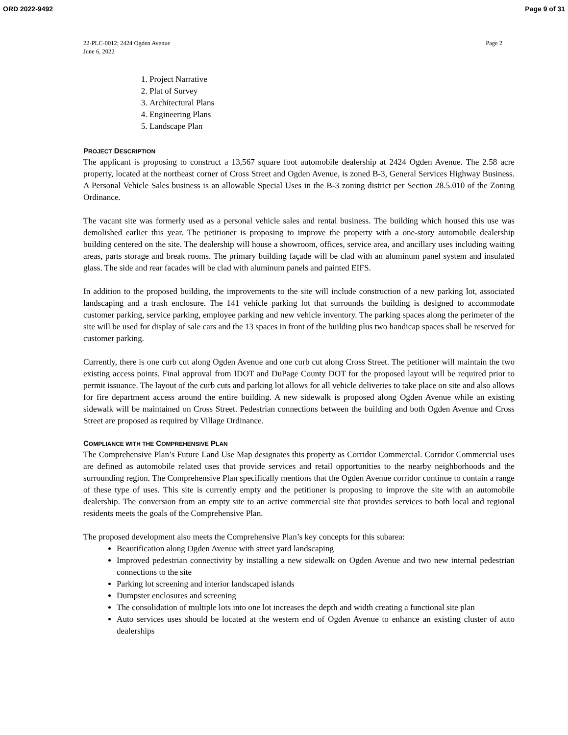ORD 2022-9492 Page 9 of 31
22-PLC-0012; 2424 Ogden Avenue
June 6, 2022 Page 2
1. Project Narrative
2. Plat of Survey
3. Architectural Plans
4. Engineering Plans
5. Landscape Plan
PROJECT DESCRIPTION
The applicant is proposing to construct a 13,567 square foot automobile dealership at 2424 Ogden Avenue. The 2.58 acre property, located at the northeast corner of Cross Street and Ogden Avenue, is zoned B-3, General Services Highway Business. A Personal Vehicle Sales business is an allowable Special Uses in the B-3 zoning district per Section 28.5.010 of the Zoning Ordinance.
The vacant site was formerly used as a personal vehicle sales and rental business. The building which housed this use was demolished earlier this year. The petitioner is proposing to improve the property with a one-story automobile dealership building centered on the site. The dealership will house a showroom, offices, service area, and ancillary uses including waiting areas, parts storage and break rooms. The primary building façade will be clad with an aluminum panel system and insulated glass. The side and rear facades will be clad with aluminum panels and painted EIFS.
In addition to the proposed building, the improvements to the site will include construction of a new parking lot, associated landscaping and a trash enclosure. The 141 vehicle parking lot that surrounds the building is designed to accommodate customer parking, service parking, employee parking and new vehicle inventory. The parking spaces along the perimeter of the site will be used for display of sale cars and the 13 spaces in front of the building plus two handicap spaces shall be reserved for customer parking.
Currently, there is one curb cut along Ogden Avenue and one curb cut along Cross Street. The petitioner will maintain the two existing access points. Final approval from IDOT and DuPage County DOT for the proposed layout will be required prior to permit issuance. The layout of the curb cuts and parking lot allows for all vehicle deliveries to take place on site and also allows for fire department access around the entire building. A new sidewalk is proposed along Ogden Avenue while an existing sidewalk will be maintained on Cross Street. Pedestrian connections between the building and both Ogden Avenue and Cross Street are proposed as required by Village Ordinance.
COMPLIANCE WITH THE COMPREHENSIVE PLAN
The Comprehensive Plan’s Future Land Use Map designates this property as Corridor Commercial. Corridor Commercial uses are defined as automobile related uses that provide services and retail opportunities to the nearby neighborhoods and the surrounding region. The Comprehensive Plan specifically mentions that the Ogden Avenue corridor continue to contain a range of these type of uses. This site is currently empty and the petitioner is proposing to improve the site with an automobile dealership. The conversion from an empty site to an active commercial site that provides services to both local and regional residents meets the goals of the Comprehensive Plan.
The proposed development also meets the Comprehensive Plan’s key concepts for this subarea:
Beautification along Ogden Avenue with street yard landscaping
Improved pedestrian connectivity by installing a new sidewalk on Ogden Avenue and two new internal pedestrian connections to the site
Parking lot screening and interior landscaped islands
Dumpster enclosures and screening
The consolidation of multiple lots into one lot increases the depth and width creating a functional site plan
Auto services uses should be located at the western end of Ogden Avenue to enhance an existing cluster of auto dealerships